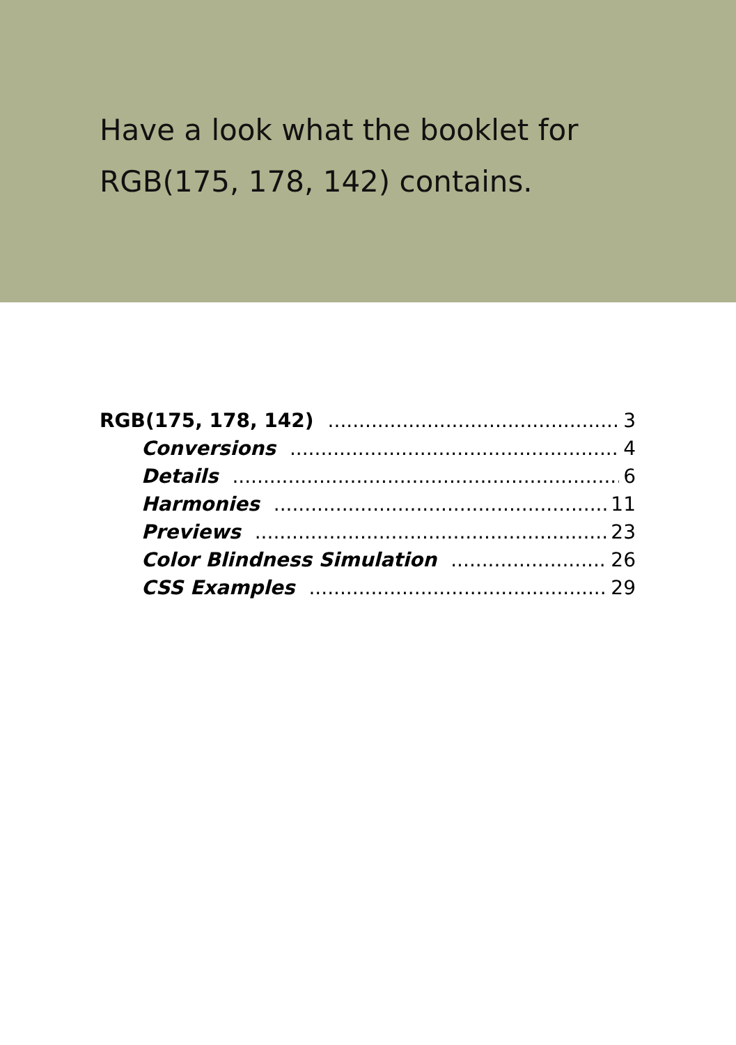Have a look what the booklet for
RGB(175, 178, 142) contains.
RGB(175, 178, 142) 3
Conversions 4
Details 6
Harmonies 11
Previews 23
Color Blindness Simulation 26
CSS Examples 29